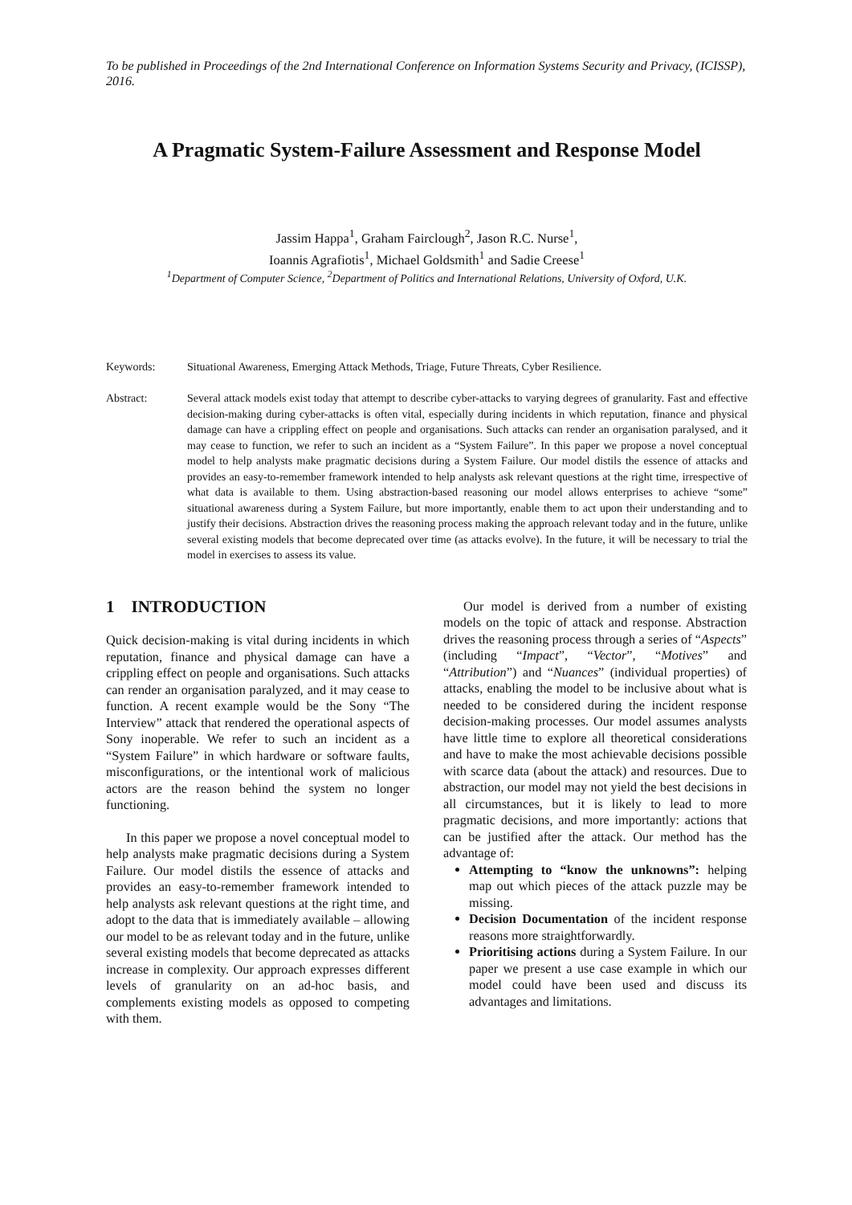To be published in Proceedings of the 2nd International Conference on Information Systems Security and Privacy, (ICISSP), 2016.
A Pragmatic System-Failure Assessment and Response Model
Jassim Happa<sup>1</sup>, Graham Fairclough<sup>2</sup>, Jason R.C. Nurse<sup>1</sup>,
Ioannis Agrafiotis<sup>1</sup>, Michael Goldsmith<sup>1</sup> and Sadie Creese<sup>1</sup>
<sup>1</sup> Department of Computer Science, <sup>2</sup>Department of Politics and International Relations, University of Oxford, U.K.
Keywords: Situational Awareness, Emerging Attack Methods, Triage, Future Threats, Cyber Resilience.
Abstract: Several attack models exist today that attempt to describe cyber-attacks to varying degrees of granularity. Fast and effective decision-making during cyber-attacks is often vital, especially during incidents in which reputation, finance and physical damage can have a crippling effect on people and organisations. Such attacks can render an organisation paralysed, and it may cease to function, we refer to such an incident as a “System Failure”. In this paper we propose a novel conceptual model to help analysts make pragmatic decisions during a System Failure. Our model distils the essence of attacks and provides an easy-to-remember framework intended to help analysts ask relevant questions at the right time, irrespective of what data is available to them. Using abstraction-based reasoning our model allows enterprises to achieve “some” situational awareness during a System Failure, but more importantly, enable them to act upon their understanding and to justify their decisions. Abstraction drives the reasoning process making the approach relevant today and in the future, unlike several existing models that become deprecated over time (as attacks evolve). In the future, it will be necessary to trial the model in exercises to assess its value.
1 INTRODUCTION
Quick decision-making is vital during incidents in which reputation, finance and physical damage can have a crippling effect on people and organisations. Such attacks can render an organisation paralyzed, and it may cease to function. A recent example would be the Sony “The Interview” attack that rendered the operational aspects of Sony inoperable. We refer to such an incident as a “System Failure” in which hardware or software faults, misconfigurations, or the intentional work of malicious actors are the reason behind the system no longer functioning.
In this paper we propose a novel conceptual model to help analysts make pragmatic decisions during a System Failure. Our model distils the essence of attacks and provides an easy-to-remember framework intended to help analysts ask relevant questions at the right time, and adopt to the data that is immediately available – allowing our model to be as relevant today and in the future, unlike several existing models that become deprecated as attacks increase in complexity. Our approach expresses different levels of granularity on an ad-hoc basis, and complements existing models as opposed to competing with them.
Our model is derived from a number of existing models on the topic of attack and response. Abstraction drives the reasoning process through a series of “Aspects” (including “Impact”, “Vector”, “Motives” and “Attribution”) and “Nuances” (individual properties) of attacks, enabling the model to be inclusive about what is needed to be considered during the incident response decision-making processes. Our model assumes analysts have little time to explore all theoretical considerations and have to make the most achievable decisions possible with scarce data (about the attack) and resources. Due to abstraction, our model may not yield the best decisions in all circumstances, but it is likely to lead to more pragmatic decisions, and more importantly: actions that can be justified after the attack. Our method has the advantage of:
Attempting to “know the unknowns”: helping map out which pieces of the attack puzzle may be missing.
Decision Documentation of the incident response reasons more straightforwardly.
Prioritising actions during a System Failure. In our paper we present a use case example in which our model could have been used and discuss its advantages and limitations.